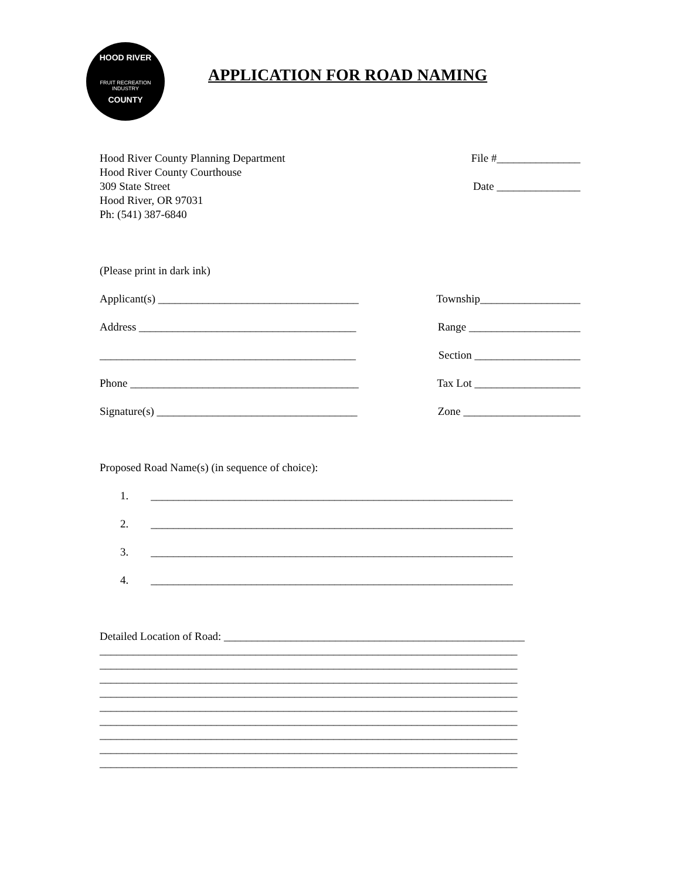HOOD RIVER
FRUIT RECREATION
INDUSTRY
COUNTY
APPLICATION FOR ROAD NAMING
Hood River County Planning Department
Hood River County Courthouse
309 State Street
Hood River, OR 97031
Ph: (541) 387-6840
File #_______________
Date _______________
(Please print in dark ink)
Applicant(s) ____________________________________
Township__________________
Address _______________________________________
Range ____________________
______________________________________________
Section ___________________
Phone _________________________________________
Tax Lot ___________________
Signature(s) ____________________________________
Zone _____________________
Proposed Road Name(s) (in sequence of choice):
1. _________________________________________________________________
2. _________________________________________________________________
3. _________________________________________________________________
4. _________________________________________________________________
Detailed Location of Road: ______________________________________________________
___________________________________________________________________________
___________________________________________________________________________
___________________________________________________________________________
___________________________________________________________________________
___________________________________________________________________________
___________________________________________________________________________
___________________________________________________________________________
___________________________________________________________________________
___________________________________________________________________________